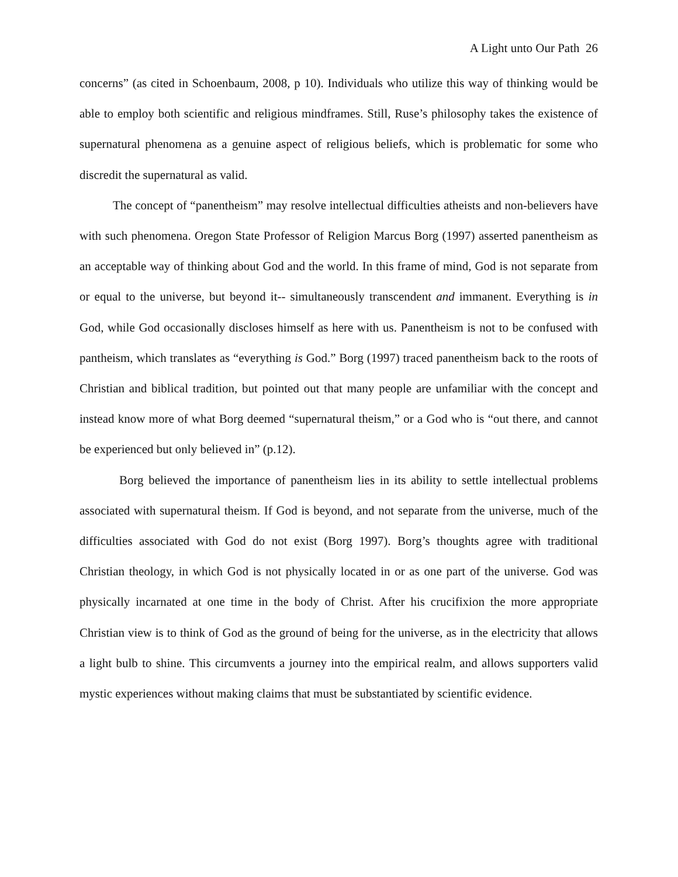A Light unto Our Path 26
concerns” (as cited in Schoenbaum, 2008, p 10). Individuals who utilize this way of thinking would be able to employ both scientific and religious mindframes. Still, Ruse’s philosophy takes the existence of supernatural phenomena as a genuine aspect of religious beliefs, which is problematic for some who discredit the supernatural as valid.
The concept of “panentheism” may resolve intellectual difficulties atheists and non-believers have with such phenomena. Oregon State Professor of Religion Marcus Borg (1997) asserted panentheism as an acceptable way of thinking about God and the world. In this frame of mind, God is not separate from or equal to the universe, but beyond it-- simultaneously transcendent and immanent. Everything is in God, while God occasionally discloses himself as here with us. Panentheism is not to be confused with pantheism, which translates as “everything is God.” Borg (1997) traced panentheism back to the roots of Christian and biblical tradition, but pointed out that many people are unfamiliar with the concept and instead know more of what Borg deemed “supernatural theism,” or a God who is “out there, and cannot be experienced but only believed in” (p.12).
Borg believed the importance of panentheism lies in its ability to settle intellectual problems associated with supernatural theism. If God is beyond, and not separate from the universe, much of the difficulties associated with God do not exist (Borg 1997). Borg’s thoughts agree with traditional Christian theology, in which God is not physically located in or as one part of the universe. God was physically incarnated at one time in the body of Christ. After his crucifixion the more appropriate Christian view is to think of God as the ground of being for the universe, as in the electricity that allows a light bulb to shine. This circumvents a journey into the empirical realm, and allows supporters valid mystic experiences without making claims that must be substantiated by scientific evidence.